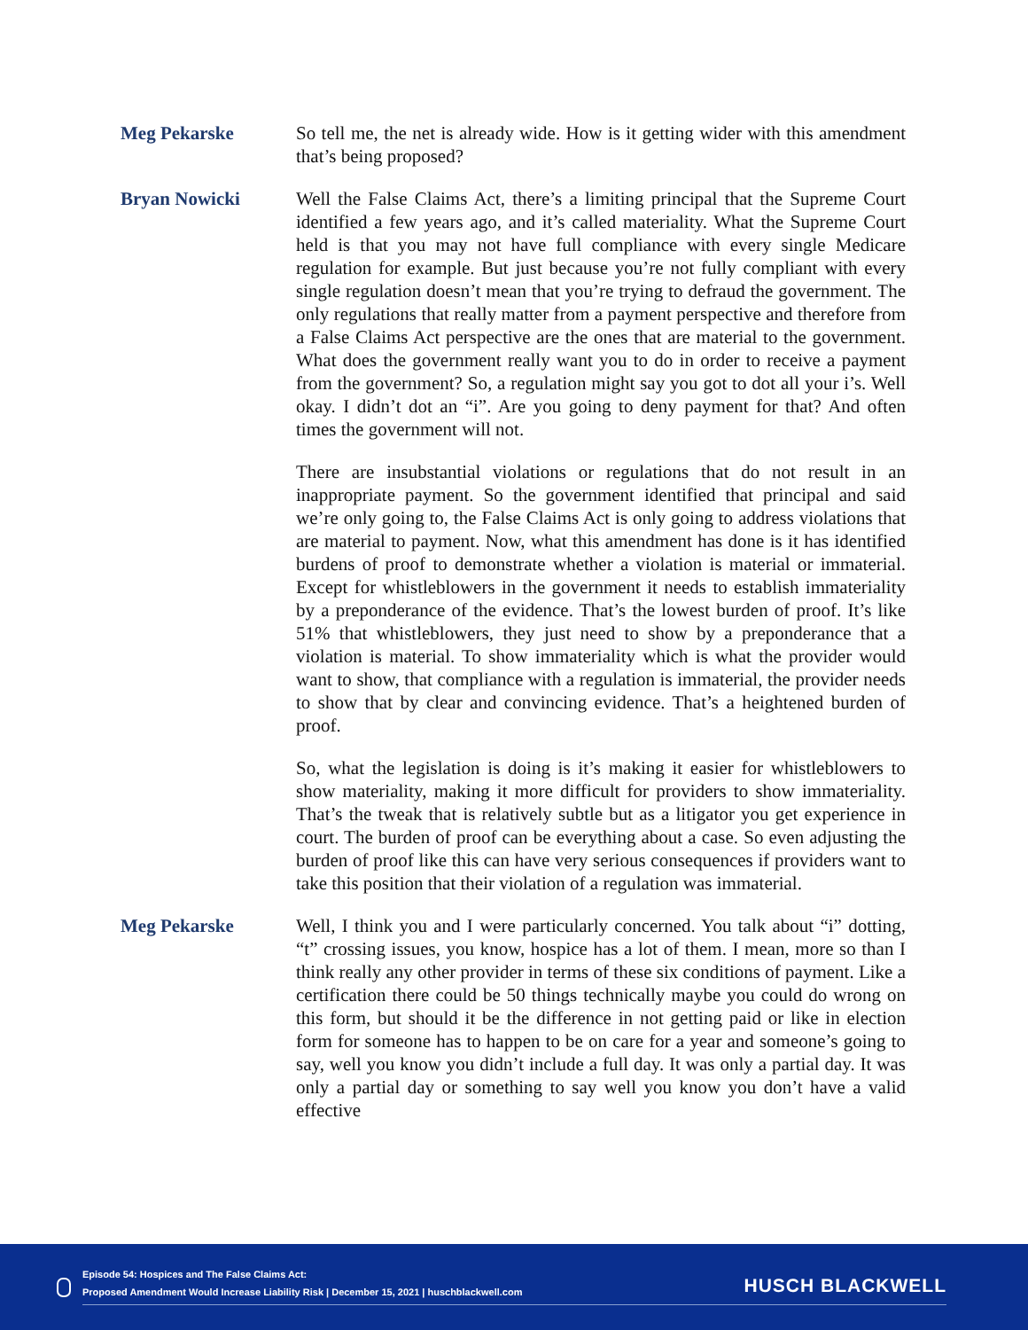Meg Pekarske So tell me, the net is already wide. How is it getting wider with this amendment that’s being proposed?
Bryan Nowicki Well the False Claims Act, there’s a limiting principal that the Supreme Court identified a few years ago, and it’s called materiality. What the Supreme Court held is that you may not have full compliance with every single Medicare regulation for example. But just because you’re not fully compliant with every single regulation doesn’t mean that you’re trying to defraud the government. The only regulations that really matter from a payment perspective and therefore from a False Claims Act perspective are the ones that are material to the government. What does the government really want you to do in order to receive a payment from the government? So, a regulation might say you got to dot all your i’s. Well okay. I didn’t dot an “i”. Are you going to deny payment for that? And often times the government will not.
There are insubstantial violations or regulations that do not result in an inappropriate payment. So the government identified that principal and said we’re only going to, the False Claims Act is only going to address violations that are material to payment. Now, what this amendment has done is it has identified burdens of proof to demonstrate whether a violation is material or immaterial. Except for whistleblowers in the government it needs to establish immateriality by a preponderance of the evidence. That’s the lowest burden of proof. It’s like 51% that whistleblowers, they just need to show by a preponderance that a violation is material. To show immateriality which is what the provider would want to show, that compliance with a regulation is immaterial, the provider needs to show that by clear and convincing evidence. That’s a heightened burden of proof.
So, what the legislation is doing is it’s making it easier for whistleblowers to show materiality, making it more difficult for providers to show immateriality. That’s the tweak that is relatively subtle but as a litigator you get experience in court. The burden of proof can be everything about a case. So even adjusting the burden of proof like this can have very serious consequences if providers want to take this position that their violation of a regulation was immaterial.
Meg Pekarske Well, I think you and I were particularly concerned. You talk about “i” dotting, “t” crossing issues, you know, hospice has a lot of them. I mean, more so than I think really any other provider in terms of these six conditions of payment. Like a certification there could be 50 things technically maybe you could do wrong on this form, but should it be the difference in not getting paid or like in election form for someone has to happen to be on care for a year and someone’s going to say, well you know you didn’t include a full day. It was only a partial day. It was only a partial day or something to say well you know you don’t have a valid effective
Episode 54: Hospices and The False Claims Act:
Proposed Amendment Would Increase Liability Risk | December 15, 2021 | huschblackwell.com
HUSCH BLACKWELL